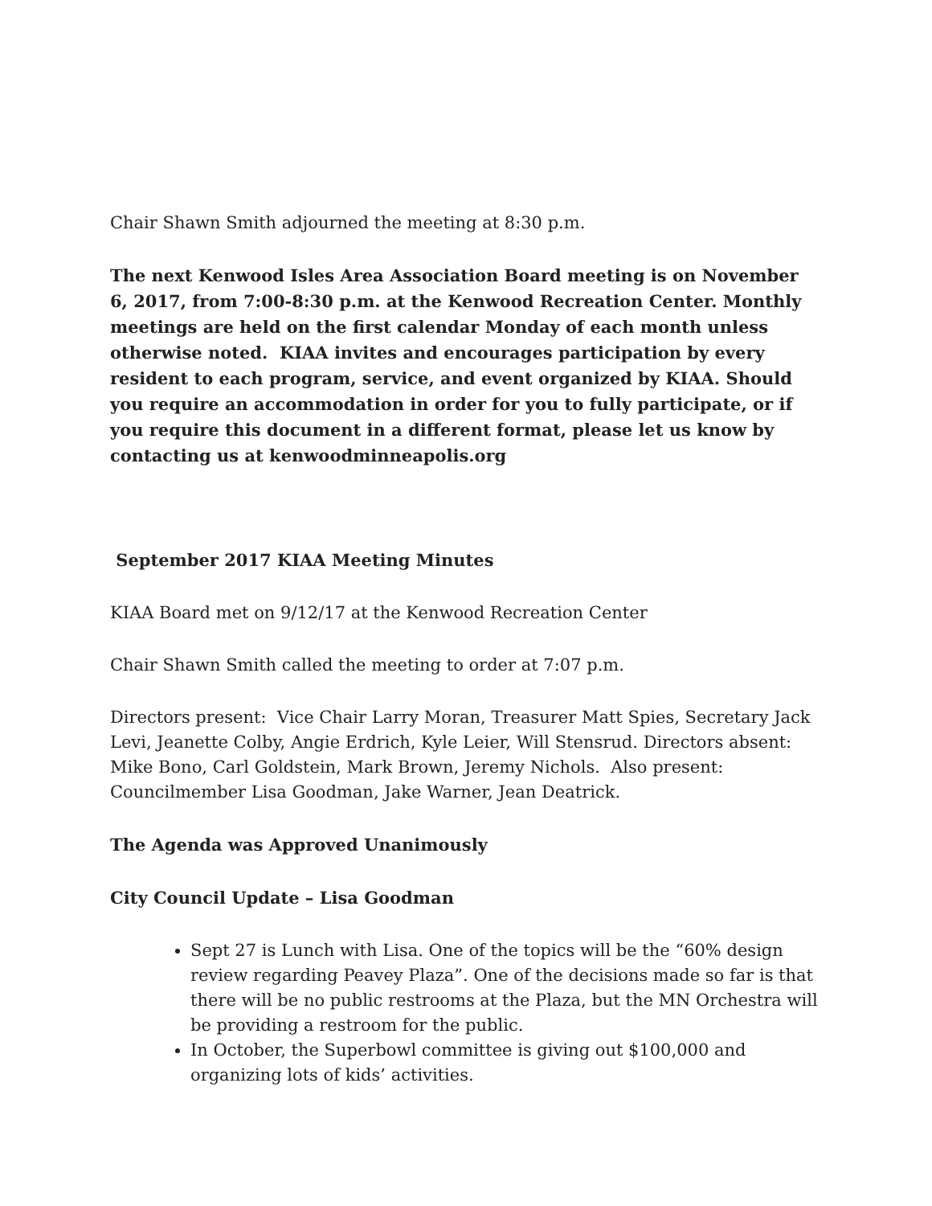Chair Shawn Smith adjourned the meeting at 8:30 p.m.
The next Kenwood Isles Area Association Board meeting is on November 6, 2017, from 7:00-8:30 p.m. at the Kenwood Recreation Center. Monthly meetings are held on the first calendar Monday of each month unless otherwise noted. KIAA invites and encourages participation by every resident to each program, service, and event organized by KIAA. Should you require an accommodation in order for you to fully participate, or if you require this document in a different format, please let us know by contacting us at kenwoodminneapolis.org
September 2017 KIAA Meeting Minutes
KIAA Board met on 9/12/17 at the Kenwood Recreation Center
Chair Shawn Smith called the meeting to order at 7:07 p.m.
Directors present: Vice Chair Larry Moran, Treasurer Matt Spies, Secretary Jack Levi, Jeanette Colby, Angie Erdrich, Kyle Leier, Will Stensrud. Directors absent: Mike Bono, Carl Goldstein, Mark Brown, Jeremy Nichols. Also present: Councilmember Lisa Goodman, Jake Warner, Jean Deatrick.
The Agenda was Approved Unanimously
City Council Update – Lisa Goodman
Sept 27 is Lunch with Lisa. One of the topics will be the “60% design review regarding Peavey Plaza”. One of the decisions made so far is that there will be no public restrooms at the Plaza, but the MN Orchestra will be providing a restroom for the public.
In October, the Superbowl committee is giving out $100,000 and organizing lots of kids’ activities.